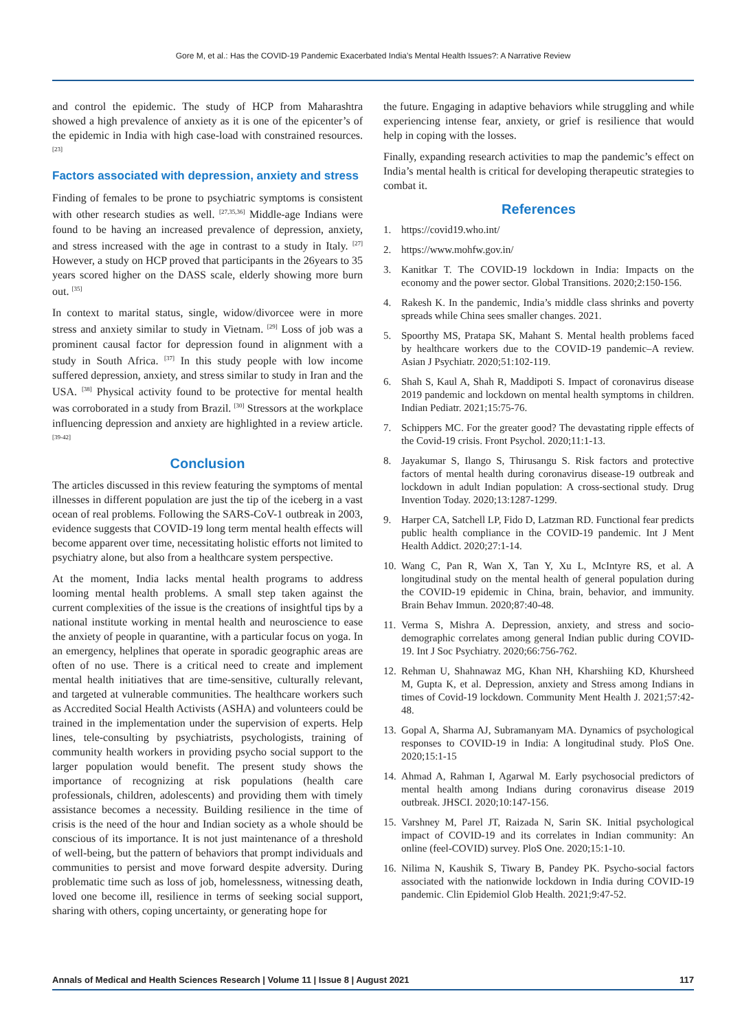Gore M, et al.: Has the COVID-19 Pandemic Exacerbated India’s Mental Health Issues?: A Narrative Review
and control the epidemic. The study of HCP from Maharashtra showed a high prevalence of anxiety as it is one of the epicenter’s of the epidemic in India with high case-load with constrained resources. <sup>[23]</sup>
Factors associated with depression, anxiety and stress
Finding of females to be prone to psychiatric symptoms is consistent with other research studies as well. <sup>[27,35,36]</sup> Middle-age Indians were found to be having an increased prevalence of depression, anxiety, and stress increased with the age in contrast to a study in Italy. <sup>[27]</sup> However, a study on HCP proved that participants in the 26years to 35 years scored higher on the DASS scale, elderly showing more burn out. <sup>[35]</sup>
In context to marital status, single, widow/divorcee were in more stress and anxiety similar to study in Vietnam. <sup>[29]</sup> Loss of job was a prominent causal factor for depression found in alignment with a study in South Africa. <sup>[37]</sup> In this study people with low income suffered depression, anxiety, and stress similar to study in Iran and the USA. <sup>[38]</sup> Physical activity found to be protective for mental health was corroborated in a study from Brazil. <sup>[30]</sup> Stressors at the workplace influencing depression and anxiety are highlighted in a review article. <sup>[39-42]</sup>
Conclusion
The articles discussed in this review featuring the symptoms of mental illnesses in different population are just the tip of the iceberg in a vast ocean of real problems. Following the SARS-CoV-1 outbreak in 2003, evidence suggests that COVID-19 long term mental health effects will become apparent over time, necessitating holistic efforts not limited to psychiatry alone, but also from a healthcare system perspective.
At the moment, India lacks mental health programs to address looming mental health problems. A small step taken against the current complexities of the issue is the creations of insightful tips by a national institute working in mental health and neuroscience to ease the anxiety of people in quarantine, with a particular focus on yoga. In an emergency, helplines that operate in sporadic geographic areas are often of no use. There is a critical need to create and implement mental health initiatives that are time-sensitive, culturally relevant, and targeted at vulnerable communities. The healthcare workers such as Accredited Social Health Activists (ASHA) and volunteers could be trained in the implementation under the supervision of experts. Help lines, tele-consulting by psychiatrists, psychologists, training of community health workers in providing psycho social support to the larger population would benefit. The present study shows the importance of recognizing at risk populations (health care professionals, children, adolescents) and providing them with timely assistance becomes a necessity. Building resilience in the time of crisis is the need of the hour and Indian society as a whole should be conscious of its importance. It is not just maintenance of a threshold of well-being, but the pattern of behaviors that prompt individuals and communities to persist and move forward despite adversity. During problematic time such as loss of job, homelessness, witnessing death, loved one become ill, resilience in terms of seeking social support, sharing with others, coping uncertainty, or generating hope for
the future. Engaging in adaptive behaviors while struggling and while experiencing intense fear, anxiety, or grief is resilience that would help in coping with the losses.
Finally, expanding research activities to map the pandemic’s effect on India’s mental health is critical for developing therapeutic strategies to combat it.
References
1. https://covid19.who.int/
2. https://www.mohfw.gov.in/
3. Kanitkar T. The COVID-19 lockdown in India: Impacts on the economy and the power sector. Global Transitions. 2020;2:150-156.
4. Rakesh K. In the pandemic, India’s middle class shrinks and poverty spreads while China sees smaller changes. 2021.
5. Spoorthy MS, Pratapa SK, Mahant S. Mental health problems faced by healthcare workers due to the COVID-19 pandemic–A review. Asian J Psychiatr. 2020;51:102-119.
6. Shah S, Kaul A, Shah R, Maddipoti S. Impact of coronavirus disease 2019 pandemic and lockdown on mental health symptoms in children. Indian Pediatr. 2021;15:75-76.
7. Schippers MC. For the greater good? The devastating ripple effects of the Covid-19 crisis. Front Psychol. 2020;11:1-13.
8. Jayakumar S, Ilango S, Thirusangu S. Risk factors and protective factors of mental health during coronavirus disease-19 outbreak and lockdown in adult Indian population: A cross-sectional study. Drug Invention Today. 2020;13:1287-1299.
9. Harper CA, Satchell LP, Fido D, Latzman RD. Functional fear predicts public health compliance in the COVID-19 pandemic. Int J Ment Health Addict. 2020;27:1-14.
10. Wang C, Pan R, Wan X, Tan Y, Xu L, McIntyre RS, et al. A longitudinal study on the mental health of general population during the COVID-19 epidemic in China, brain, behavior, and immunity. Brain Behav Immun. 2020;87:40-48.
11. Verma S, Mishra A. Depression, anxiety, and stress and socio-demographic correlates among general Indian public during COVID-19. Int J Soc Psychiatry. 2020;66:756-762.
12. Rehman U, Shahnawaz MG, Khan NH, Kharshiing KD, Khursheed M, Gupta K, et al. Depression, anxiety and Stress among Indians in times of Covid-19 lockdown. Community Ment Health J. 2021;57:42-48.
13. Gopal A, Sharma AJ, Subramanyam MA. Dynamics of psychological responses to COVID-19 in India: A longitudinal study. PloS One. 2020;15:1-15
14. Ahmad A, Rahman I, Agarwal M. Early psychosocial predictors of mental health among Indians during coronavirus disease 2019 outbreak. JHSCI. 2020;10:147-156.
15. Varshney M, Parel JT, Raizada N, Sarin SK. Initial psychological impact of COVID-19 and its correlates in Indian community: An online (feel-COVID) survey. PloS One. 2020;15:1-10.
16. Nilima N, Kaushik S, Tiwary B, Pandey PK. Psycho-social factors associated with the nationwide lockdown in India during COVID-19 pandemic. Clin Epidemiol Glob Health. 2021;9:47-52.
Annals of Medical and Health Sciences Research | Volume 11 | Issue 8 | August 2021 117